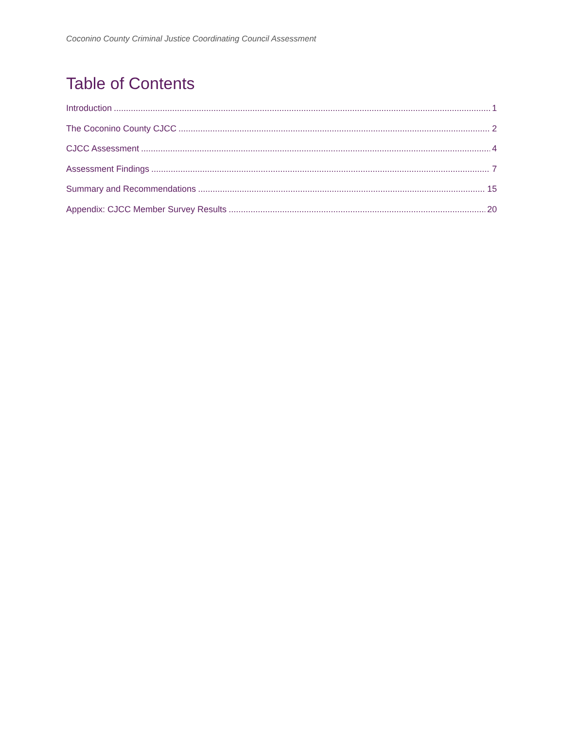Coconino County Criminal Justice Coordinating Council Assessment
Table of Contents
Introduction 1
The Coconino County CJCC 2
CJCC Assessment 4
Assessment Findings 7
Summary and Recommendations 15
Appendix: CJCC Member Survey Results 20